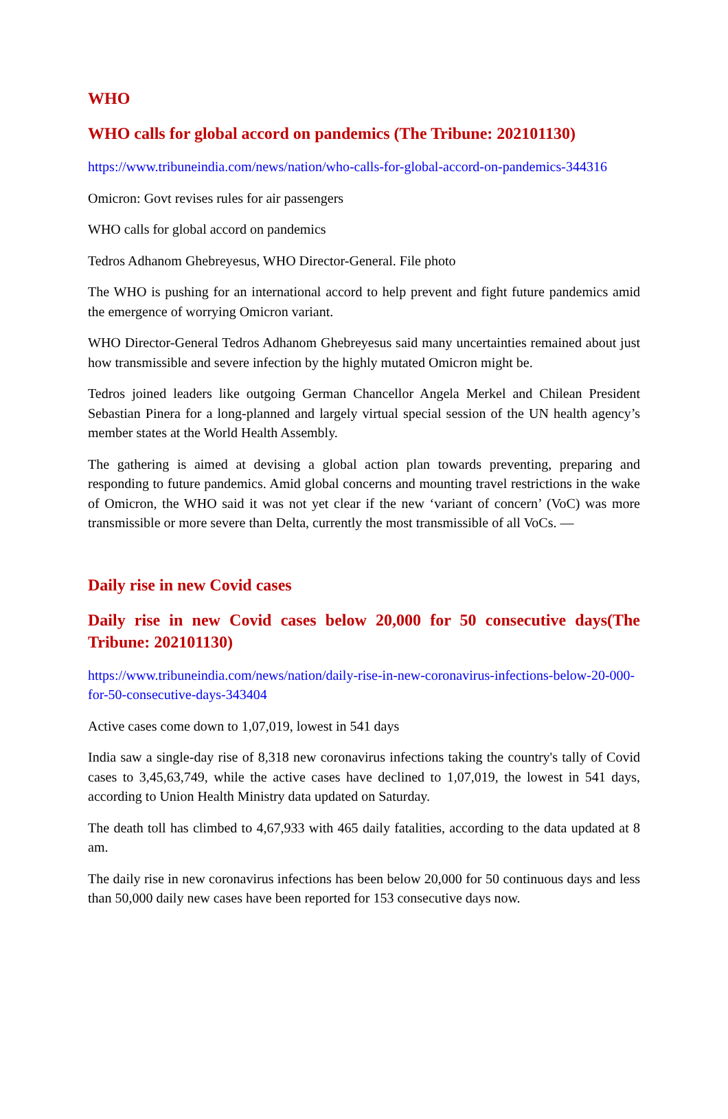WHO
WHO calls for global accord on pandemics (The Tribune: 202101130)
https://www.tribuneindia.com/news/nation/who-calls-for-global-accord-on-pandemics-344316
Omicron: Govt revises rules for air passengers
WHO calls for global accord on pandemics
Tedros Adhanom Ghebreyesus, WHO Director-General. File photo
The WHO is pushing for an international accord to help prevent and fight future pandemics amid the emergence of worrying Omicron variant.
WHO Director-General Tedros Adhanom Ghebreyesus said many uncertainties remained about just how transmissible and severe infection by the highly mutated Omicron might be.
Tedros joined leaders like outgoing German Chancellor Angela Merkel and Chilean President Sebastian Pinera for a long-planned and largely virtual special session of the UN health agency’s member states at the World Health Assembly.
The gathering is aimed at devising a global action plan towards preventing, preparing and responding to future pandemics. Amid global concerns and mounting travel restrictions in the wake of Omicron, the WHO said it was not yet clear if the new ‘variant of concern’ (VoC) was more transmissible or more severe than Delta, currently the most transmissible of all VoCs. —
Daily rise in new Covid cases
Daily rise in new Covid cases below 20,000 for 50 consecutive days(The Tribune: 202101130)
https://www.tribuneindia.com/news/nation/daily-rise-in-new-coronavirus-infections-below-20-000-for-50-consecutive-days-343404
Active cases come down to 1,07,019, lowest in 541 days
India saw a single-day rise of 8,318 new coronavirus infections taking the country's tally of Covid cases to 3,45,63,749, while the active cases have declined to 1,07,019, the lowest in 541 days, according to Union Health Ministry data updated on Saturday.
The death toll has climbed to 4,67,933 with 465 daily fatalities, according to the data updated at 8 am.
The daily rise in new coronavirus infections has been below 20,000 for 50 continuous days and less than 50,000 daily new cases have been reported for 153 consecutive days now.